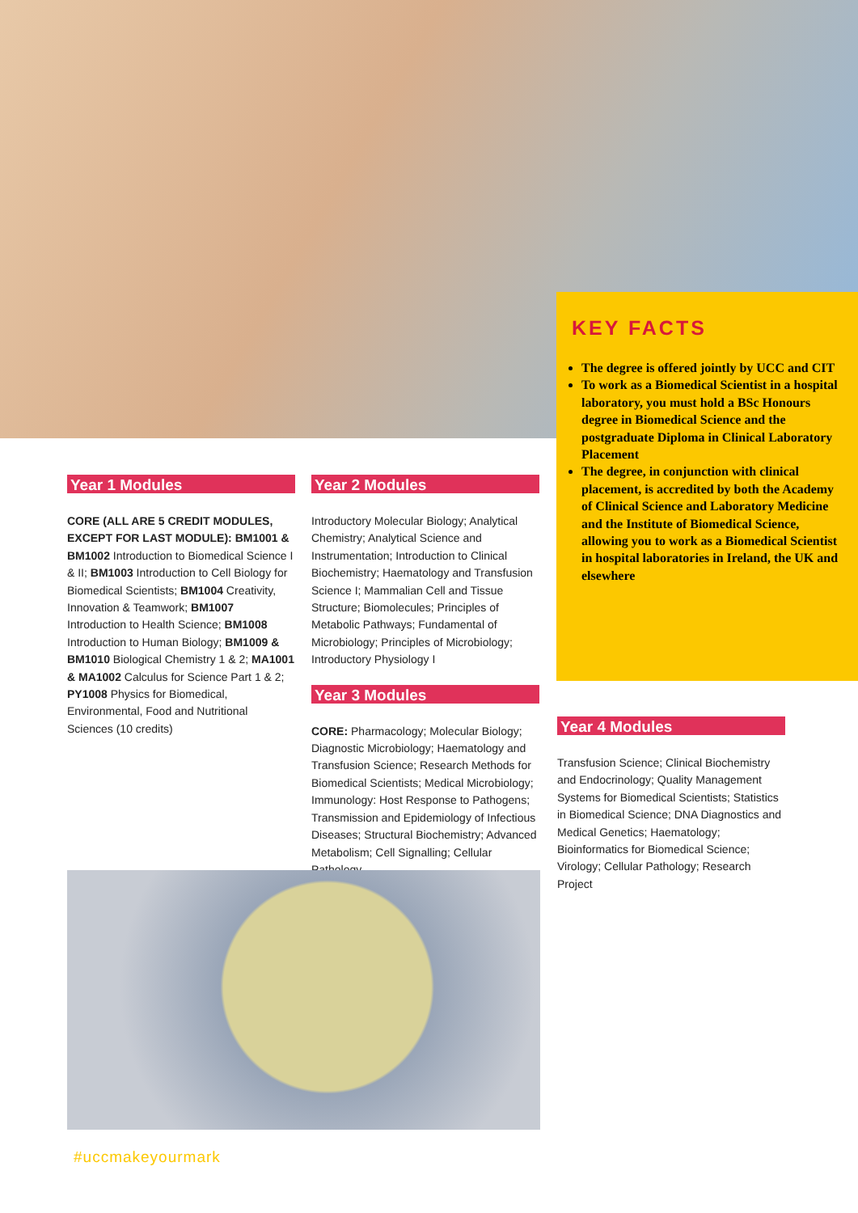KEY FACTS
The degree is offered jointly by UCC and CIT
To work as a Biomedical Scientist in a hospital laboratory, you must hold a BSc Honours degree in Biomedical Science and the postgraduate Diploma in Clinical Laboratory Placement
The degree, in conjunction with clinical placement, is accredited by both the Academy of Clinical Science and Laboratory Medicine and the Institute of Biomedical Science, allowing you to work as a Biomedical Scientist in hospital laboratories in Ireland, the UK and elsewhere
Year 1 Modules
CORE (ALL ARE 5 CREDIT MODULES, EXCEPT FOR LAST MODULE): BM1001 & BM1002 Introduction to Biomedical Science I & II; BM1003 Introduction to Cell Biology for Biomedical Scientists; BM1004 Creativity, Innovation & Teamwork; BM1007 Introduction to Health Science; BM1008 Introduction to Human Biology; BM1009 & BM1010 Biological Chemistry 1 & 2; MA1001 & MA1002 Calculus for Science Part 1 & 2; PY1008 Physics for Biomedical, Environmental, Food and Nutritional Sciences (10 credits)
Year 2 Modules
Introductory Molecular Biology; Analytical Chemistry; Analytical Science and Instrumentation; Introduction to Clinical Biochemistry; Haematology and Transfusion Science I; Mammalian Cell and Tissue Structure; Biomolecules; Principles of Metabolic Pathways; Fundamental of Microbiology; Principles of Microbiology; Introductory Physiology I
Year 3 Modules
CORE: Pharmacology; Molecular Biology; Diagnostic Microbiology; Haematology and Transfusion Science; Research Methods for Biomedical Scientists; Medical Microbiology; Immunology: Host Response to Pathogens; Transmission and Epidemiology of Infectious Diseases; Structural Biochemistry; Advanced Metabolism; Cell Signalling; Cellular Pathology
Year 4 Modules
Transfusion Science; Clinical Biochemistry and Endocrinology; Quality Management Systems for Biomedical Scientists; Statistics in Biomedical Science; DNA Diagnostics and Medical Genetics; Haematology; Bioinformatics for Biomedical Science; Virology; Cellular Pathology; Research Project
#uccmakeyourmark